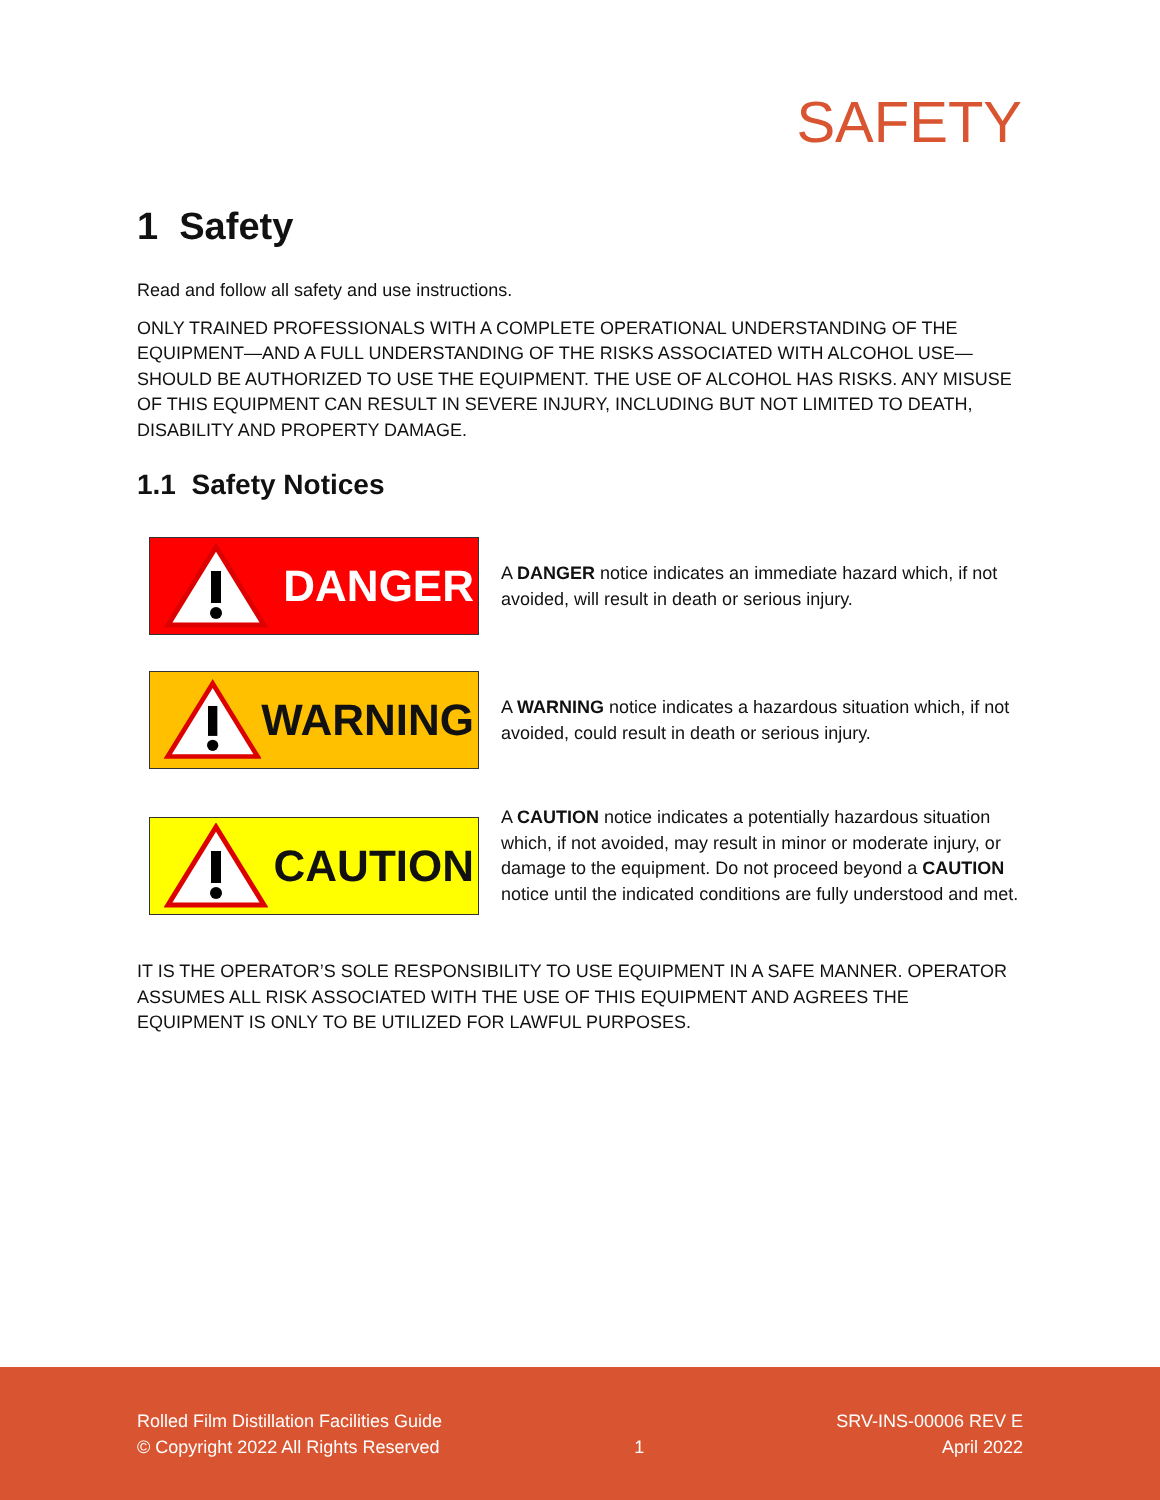SAFETY
1 Safety
Read and follow all safety and use instructions.
ONLY TRAINED PROFESSIONALS WITH A COMPLETE OPERATIONAL UNDERSTANDING OF THE EQUIPMENT—AND A FULL UNDERSTANDING OF THE RISKS ASSOCIATED WITH ALCOHOL USE—SHOULD BE AUTHORIZED TO USE THE EQUIPMENT. THE USE OF ALCOHOL HAS RISKS. ANY MISUSE OF THIS EQUIPMENT CAN RESULT IN SEVERE INJURY, INCLUDING BUT NOT LIMITED TO DEATH, DISABILITY AND PROPERTY DAMAGE.
1.1 Safety Notices
DANGER
A DANGER notice indicates an immediate hazard which, if not avoided, will result in death or serious injury.
WARNING
A WARNING notice indicates a hazardous situation which, if not avoided, could result in death or serious injury.
CAUTION
A CAUTION notice indicates a potentially hazardous situation which, if not avoided, may result in minor or moderate injury, or damage to the equipment. Do not proceed beyond a CAUTION notice until the indicated conditions are fully understood and met.
IT IS THE OPERATOR’S SOLE RESPONSIBILITY TO USE EQUIPMENT IN A SAFE MANNER. OPERATOR ASSUMES ALL RISK ASSOCIATED WITH THE USE OF THIS EQUIPMENT AND AGREES THE EQUIPMENT IS ONLY TO BE UTILIZED FOR LAWFUL PURPOSES.
Rolled Film Distillation Facilities Guide
© Copyright 2022 All Rights Reserved
1 SRV-INS-00006 REV E
April 2022